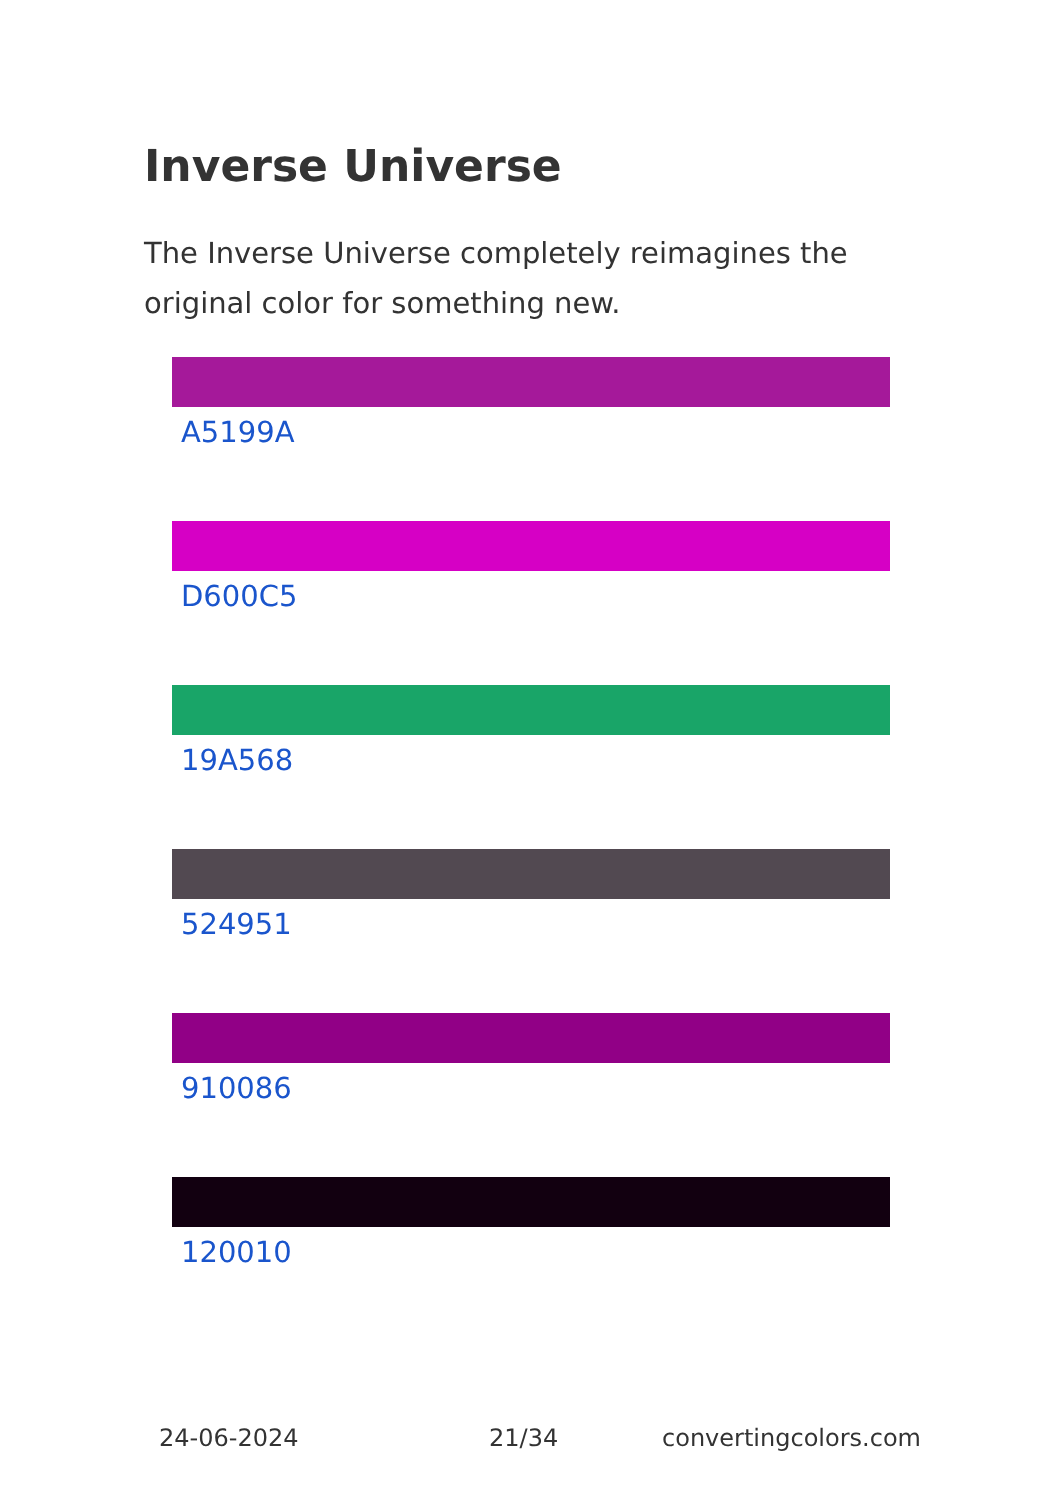Inverse Universe
The Inverse Universe completely reimagines the original color for something new.
A5199A
D600C5
19A568
524951
910086
120010
24-06-2024 21/34 convertingcolors.com